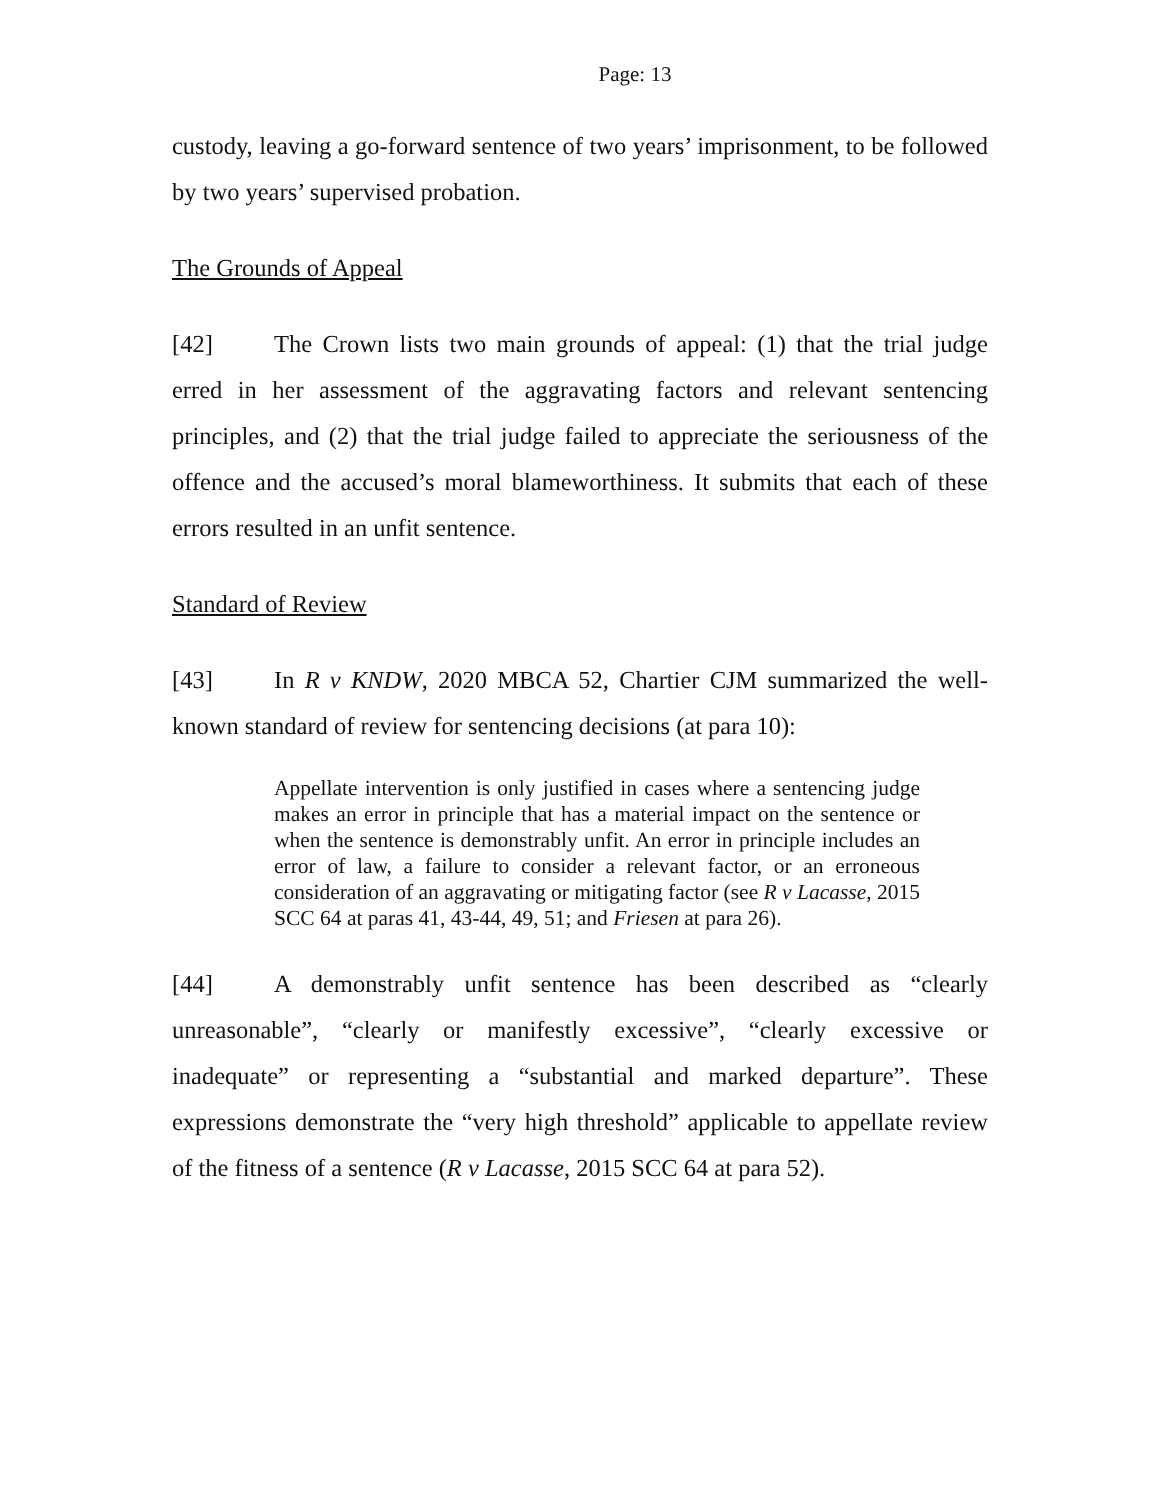Page: 13
custody, leaving a go-forward sentence of two years’ imprisonment, to be followed by two years’ supervised probation.
The Grounds of Appeal
[42] The Crown lists two main grounds of appeal: (1) that the trial judge erred in her assessment of the aggravating factors and relevant sentencing principles, and (2) that the trial judge failed to appreciate the seriousness of the offence and the accused’s moral blameworthiness. It submits that each of these errors resulted in an unfit sentence.
Standard of Review
[43] In R v KNDW, 2020 MBCA 52, Chartier CJM summarized the well-known standard of review for sentencing decisions (at para 10):
Appellate intervention is only justified in cases where a sentencing judge makes an error in principle that has a material impact on the sentence or when the sentence is demonstrably unfit. An error in principle includes an error of law, a failure to consider a relevant factor, or an erroneous consideration of an aggravating or mitigating factor (see R v Lacasse, 2015 SCC 64 at paras 41, 43-44, 49, 51; and Friesen at para 26).
[44] A demonstrably unfit sentence has been described as “clearly unreasonable”, “clearly or manifestly excessive”, “clearly excessive or inadequate” or representing a “substantial and marked departure”. These expressions demonstrate the “very high threshold” applicable to appellate review of the fitness of a sentence (R v Lacasse, 2015 SCC 64 at para 52).